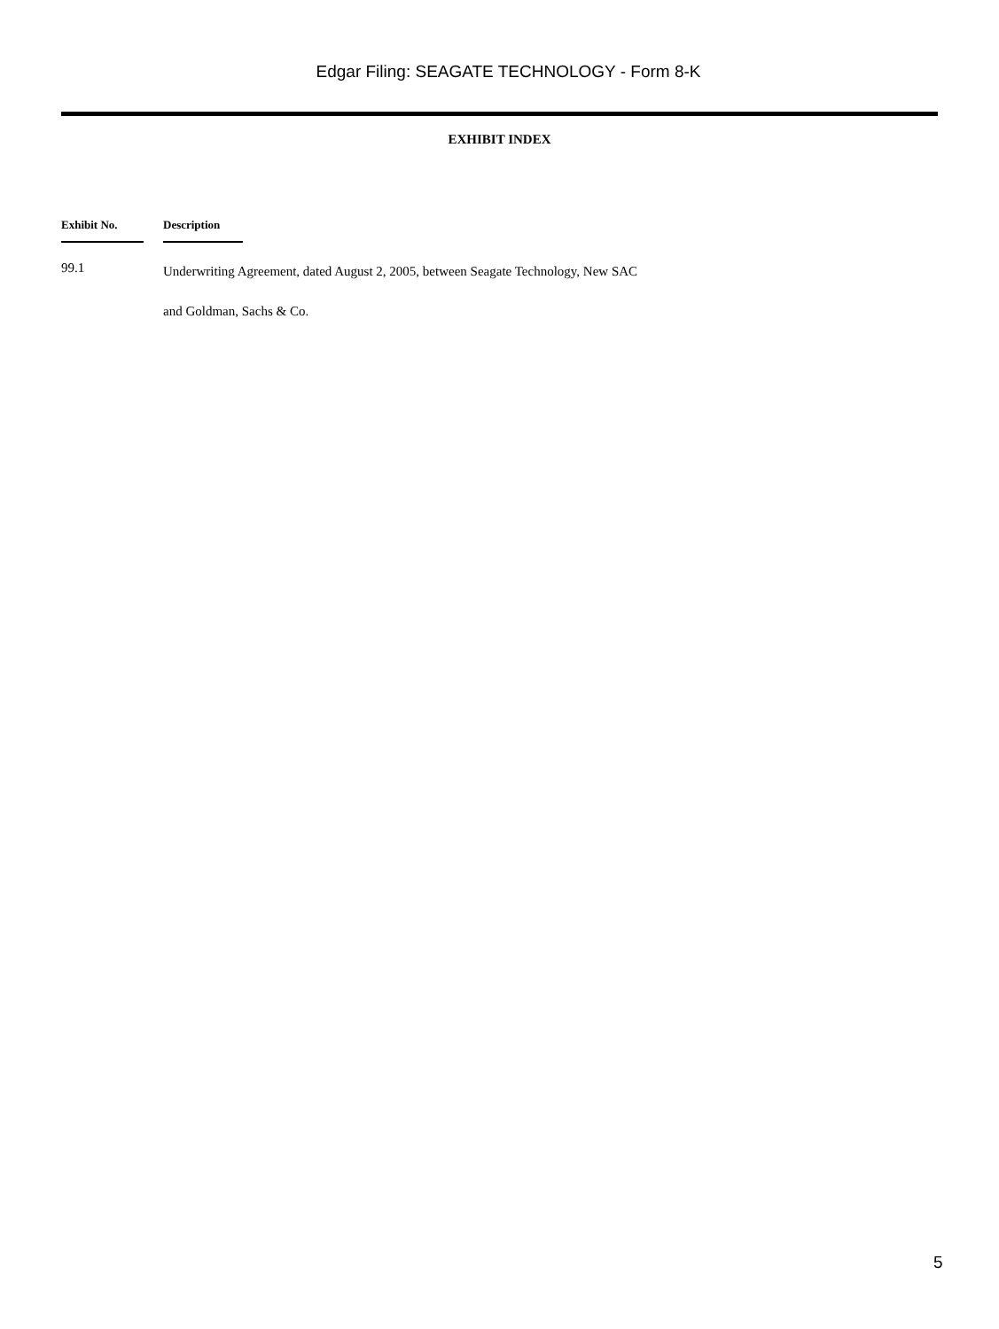Edgar Filing: SEAGATE TECHNOLOGY - Form 8-K
EXHIBIT INDEX
| Exhibit No. | Description |
| --- | --- |
| 99.1 | Underwriting Agreement, dated August 2, 2005, between Seagate Technology, New SAC and Goldman, Sachs & Co. |
5